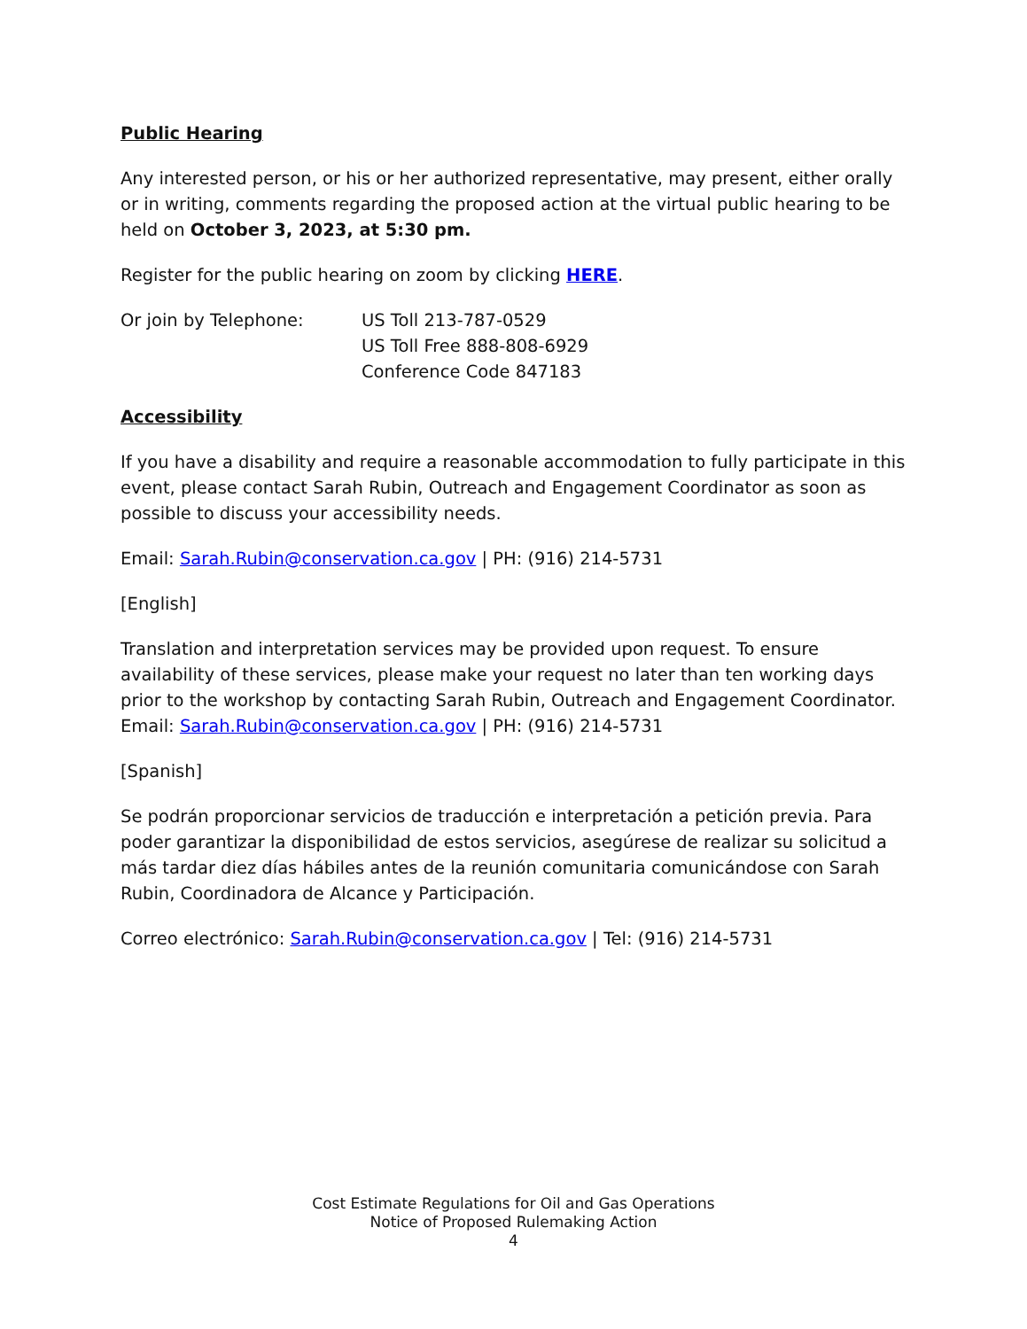Public Hearing
Any interested person, or his or her authorized representative, may present, either orally or in writing, comments regarding the proposed action at the virtual public hearing to be held on October 3, 2023, at 5:30 pm.
Register for the public hearing on zoom by clicking HERE.
Or join by Telephone: US Toll 213-787-0529
US Toll Free 888-808-6929
Conference Code 847183
Accessibility
If you have a disability and require a reasonable accommodation to fully participate in this event, please contact Sarah Rubin, Outreach and Engagement Coordinator as soon as possible to discuss your accessibility needs.
Email: Sarah.Rubin@conservation.ca.gov | PH: (916) 214-5731
[English]
Translation and interpretation services may be provided upon request. To ensure availability of these services, please make your request no later than ten working days prior to the workshop by contacting Sarah Rubin, Outreach and Engagement Coordinator. Email: Sarah.Rubin@conservation.ca.gov | PH: (916) 214-5731
[Spanish]
Se podrán proporcionar servicios de traducción e interpretación a petición previa. Para poder garantizar la disponibilidad de estos servicios, asegúrese de realizar su solicitud a más tardar diez días hábiles antes de la reunión comunitaria comunicándose con Sarah Rubin, Coordinadora de Alcance y Participación.
Correo electrónico: Sarah.Rubin@conservation.ca.gov | Tel: (916) 214-5731
Cost Estimate Regulations for Oil and Gas Operations
Notice of Proposed Rulemaking Action
4